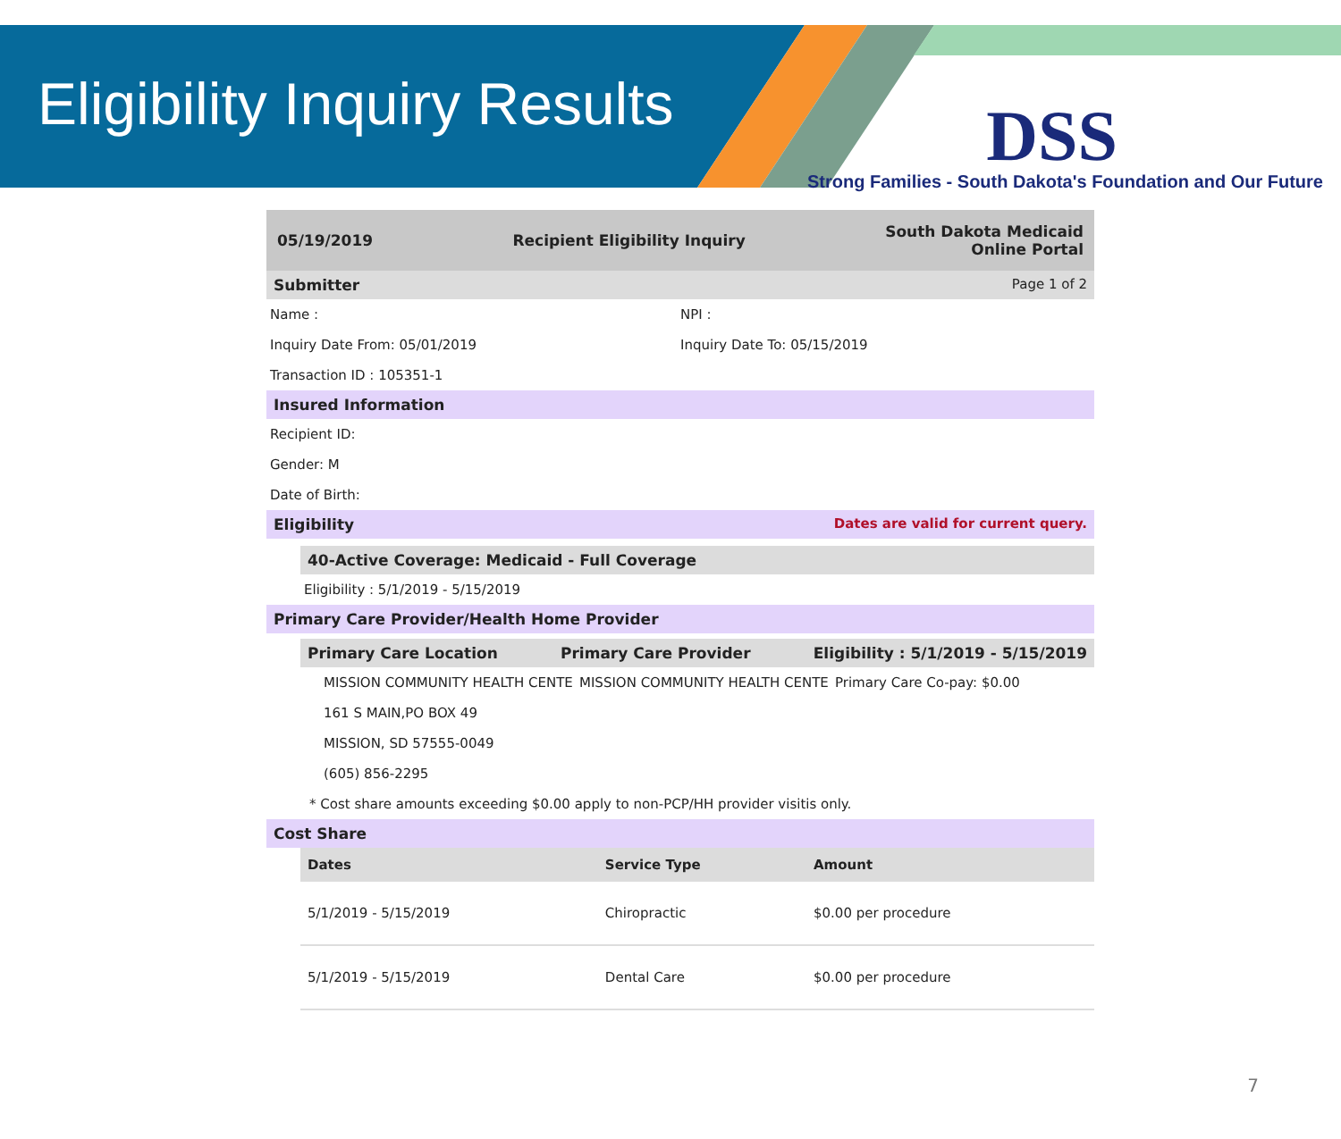Eligibility Inquiry Results
DSS
Strong Families - South Dakota's Foundation and Our Future
05/19/2019 Recipient Eligibility Inquiry South Dakota Medicaid
Online Portal
Submitter Page 1 of 2
Name : NPI :
Inquiry Date From: 05/01/2019 Inquiry Date To: 05/15/2019
Transaction ID : 105351-1
Insured Information
Recipient ID:
Gender: M
Date of Birth:
Eligibility Dates are valid for current query.
40-Active Coverage: Medicaid - Full Coverage
Eligibility : 5/1/2019 - 5/15/2019
Primary Care Provider/Health Home Provider
Primary Care Location Primary Care Provider Eligibility : 5/1/2019 - 5/15/2019
MISSION COMMUNITY HEALTH CENTE MISSION COMMUNITY HEALTH CENTE Primary Care Co-pay: $0.00
161 S MAIN,PO BOX 49
MISSION, SD 57555-0049
(605) 856-2295
* Cost share amounts exceeding $0.00 apply to non-PCP/HH provider visitis only.
Cost Share
| Dates | Service Type | Amount |
| --- | --- | --- |
| 5/1/2019 - 5/15/2019 | Chiropractic | $0.00 per procedure |
| 5/1/2019 - 5/15/2019 | Dental Care | $0.00 per procedure |
7